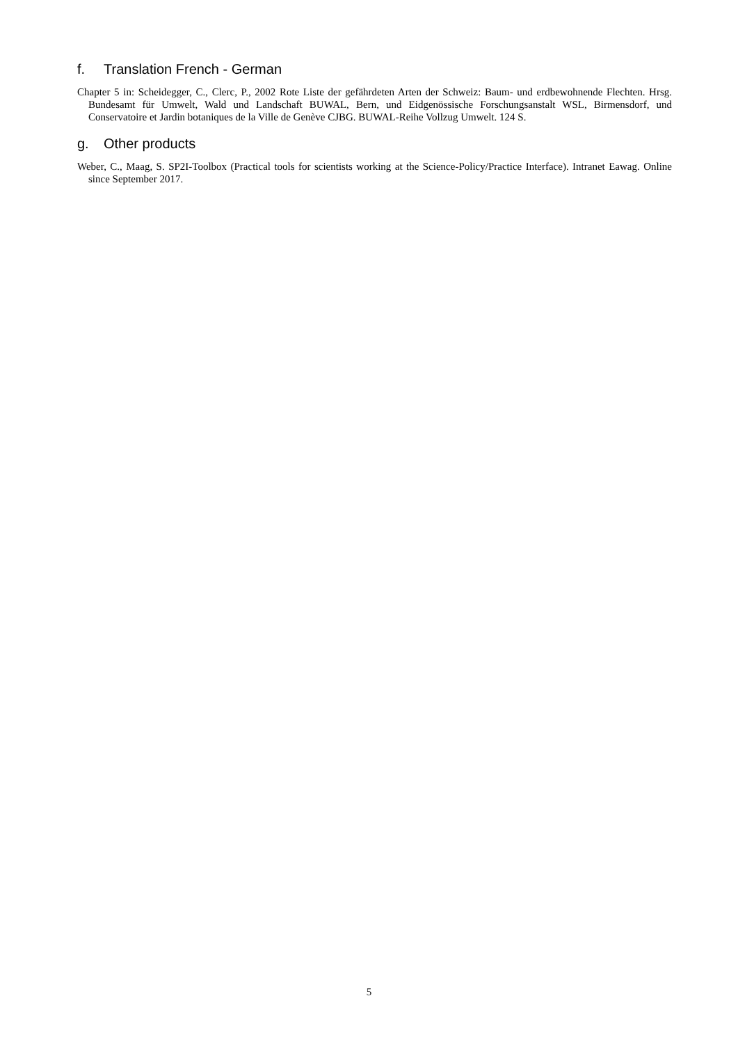f. Translation French - German
Chapter 5 in: Scheidegger, C., Clerc, P., 2002 Rote Liste der gefährdeten Arten der Schweiz: Baum- und erdbewohnende Flechten. Hrsg. Bundesamt für Umwelt, Wald und Landschaft BUWAL, Bern, und Eidgenössische Forschungsanstalt WSL, Birmensdorf, und Conservatoire et Jardin botaniques de la Ville de Genève CJBG. BUWAL-Reihe Vollzug Umwelt. 124 S.
g. Other products
Weber, C., Maag, S. SP2I-Toolbox (Practical tools for scientists working at the Science-Policy/Practice Interface). Intranet Eawag. Online since September 2017.
5